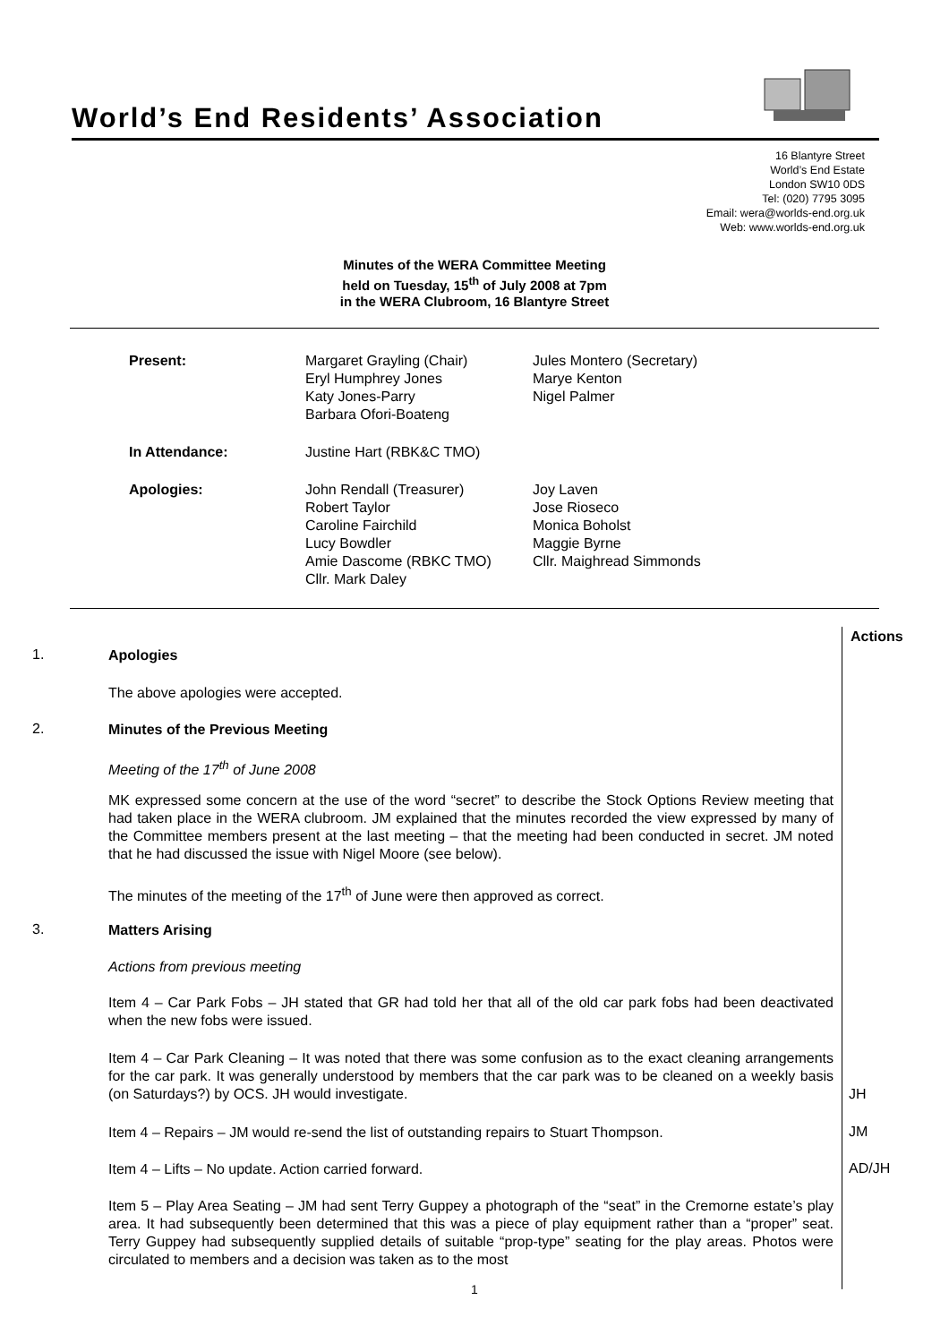World’s End Residents’ Association
16 Blantyre Street
World’s End Estate
London SW10 0DS
Tel: (020) 7795 3095
Email: wera@worlds-end.org.uk
Web: www.worlds-end.org.uk
Minutes of the WERA Committee Meeting
held on Tuesday, 15<sup>th</sup> of July 2008 at 7pm
in the WERA Clubroom, 16 Blantyre Street
| Present: | Margaret Grayling (Chair) Eryl Humphrey Jones Katy Jones-Parry Barbara Ofori-Boateng | Jules Montero (Secretary) Marye Kenton Nigel Palmer |
| In Attendance: | Justine Hart (RBK&C TMO) | |
| Apologies: | John Rendall (Treasurer) Robert Taylor Caroline Fairchild Lucy Bowdler Amie Dascome (RBKC TMO) Cllr. Mark Daley | Joy Laven Jose Rioseco Monica Boholst Maggie Byrne Cllr. Maighread Simmonds |
Actions
1. Apologies
The above apologies were accepted.
2. Minutes of the Previous Meeting
Meeting of the 17<sup>th</sup> of June 2008
MK expressed some concern at the use of the word “secret” to describe the Stock Options Review meeting that had taken place in the WERA clubroom. JM explained that the minutes recorded the view expressed by many of the Committee members present at the last meeting – that the meeting had been conducted in secret. JM noted that he had discussed the issue with Nigel Moore (see below).
The minutes of the meeting of the 17<sup>th</sup> of June were then approved as correct.
3. Matters Arising
Actions from previous meeting
Item 4 – Car Park Fobs – JH stated that GR had told her that all of the old car park fobs had been deactivated when the new fobs were issued.
Item 4 – Car Park Cleaning – It was noted that there was some confusion as to the exact cleaning arrangements for the car park. It was generally understood by members that the car park was to be cleaned on a weekly basis (on Saturdays?) by OCS. JH would investigate.
JH
Item 4 – Repairs – JM would re-send the list of outstanding repairs to Stuart Thompson.
JM
Item 4 – Lifts – No update. Action carried forward. AD/JH
Item 5 – Play Area Seating – JM had sent Terry Guppey a photograph of the “seat” in the Cremorne estate’s play area. It had subsequently been determined that this was a piece of play equipment rather than a “proper” seat. Terry Guppey had subsequently supplied details of suitable “prop-type” seating for the play areas. Photos were circulated to members and a decision was taken as to the most
1